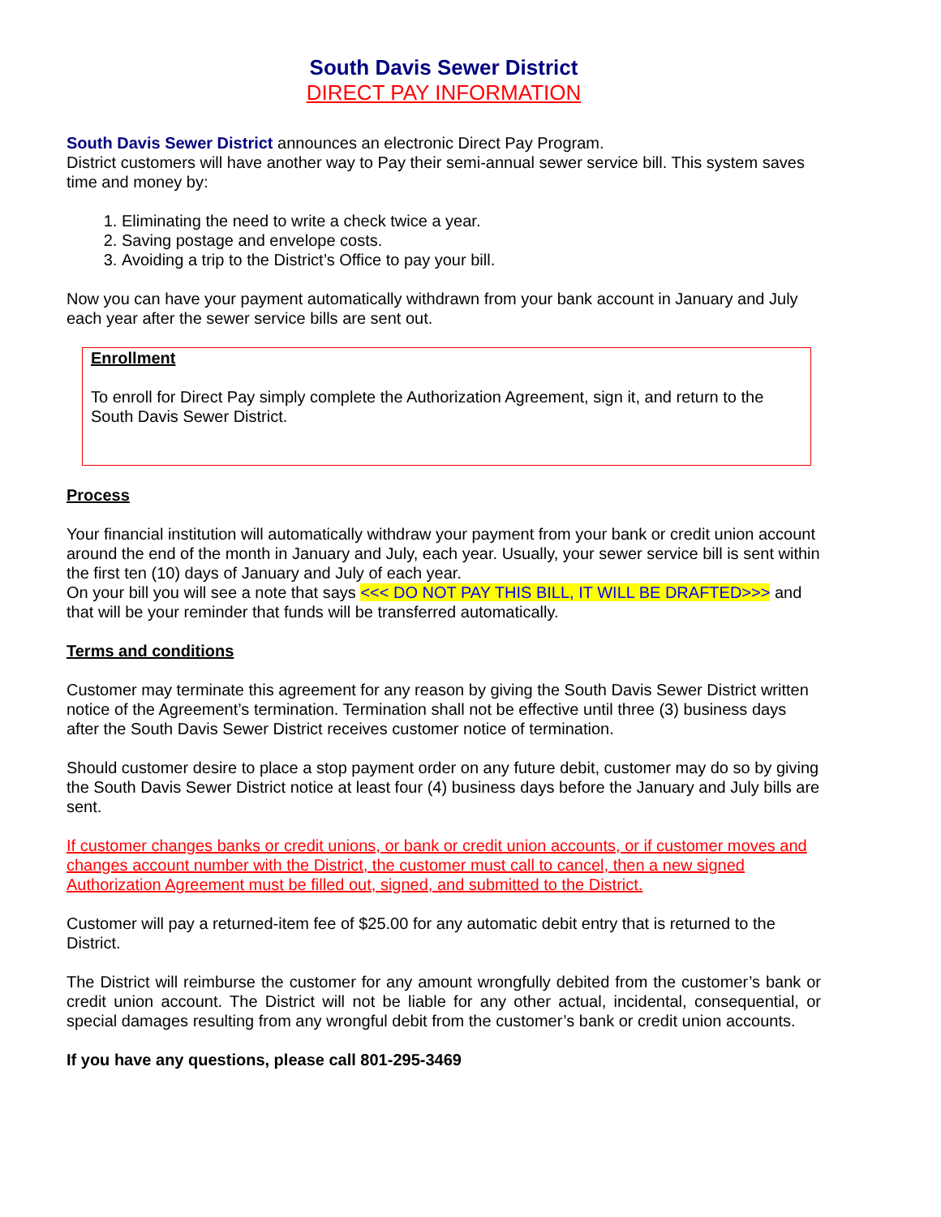South Davis Sewer District
DIRECT PAY INFORMATION
South Davis Sewer District announces an electronic Direct Pay Program.
District customers will have another way to Pay their semi-annual sewer service bill. This system saves time and money by:
1. Eliminating the need to write a check twice a year.
2. Saving postage and envelope costs.
3. Avoiding a trip to the District’s Office to pay your bill.
Now you can have your payment automatically withdrawn from your bank account in January and July each year after the sewer service bills are sent out.
Enrollment
To enroll for Direct Pay simply complete the Authorization Agreement, sign it, and return to the South Davis Sewer District.
Process
Your financial institution will automatically withdraw your payment from your bank or credit union account around the end of the month in January and July, each year. Usually, your sewer service bill is sent within the first ten (10) days of January and July of each year.
On your bill you will see a note that says <<< DO NOT PAY THIS BILL, IT WILL BE DRAFTED>>> and that will be your reminder that funds will be transferred automatically.
Terms and conditions
Customer may terminate this agreement for any reason by giving the South Davis Sewer District written notice of the Agreement’s termination. Termination shall not be effective until three (3) business days after the South Davis Sewer District receives customer notice of termination.
Should customer desire to place a stop payment order on any future debit, customer may do so by giving the South Davis Sewer District notice at least four (4) business days before the January and July bills are sent.
If customer changes banks or credit unions, or bank or credit union accounts, or if customer moves and changes account number with the District, the customer must call to cancel, then a new signed Authorization Agreement must be filled out, signed, and submitted to the District.
Customer will pay a returned-item fee of $25.00 for any automatic debit entry that is returned to the District.
The District will reimburse the customer for any amount wrongfully debited from the customer’s bank or credit union account. The District will not be liable for any other actual, incidental, consequential, or special damages resulting from any wrongful debit from the customer’s bank or credit union accounts.
If you have any questions, please call 801-295-3469